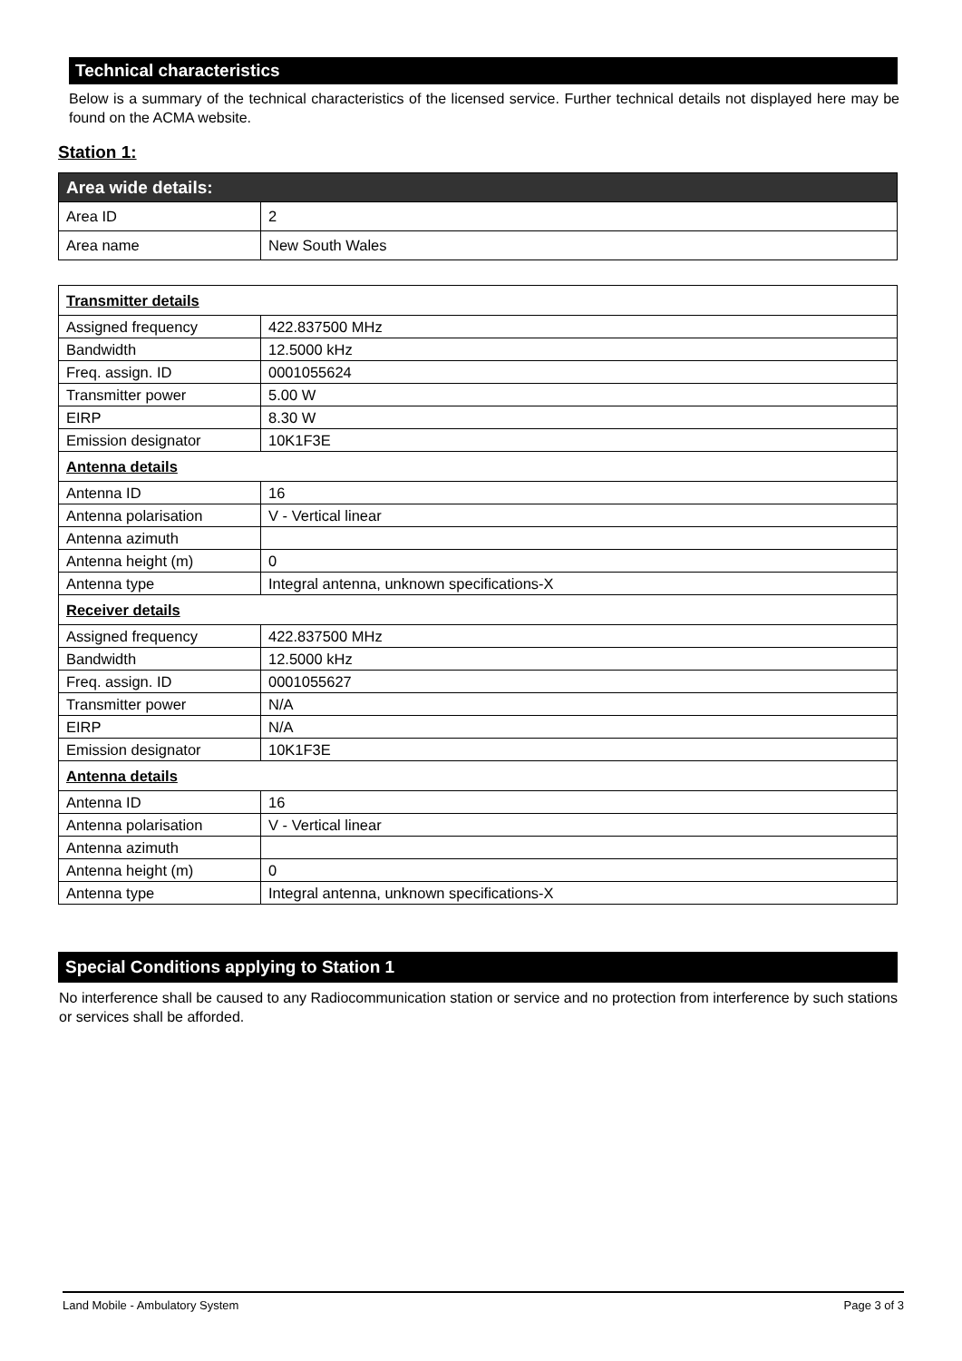Technical characteristics
Below is a summary of the technical characteristics of the licensed service. Further technical details not displayed here may be found on the ACMA website.
Station 1:
| Area wide details: | |
| Area ID | 2 |
| Area name | New South Wales |
| Transmitter details | |
| Assigned frequency | 422.837500 MHz |
| Bandwidth | 12.5000 kHz |
| Freq. assign. ID | 0001055624 |
| Transmitter power | 5.00 W |
| EIRP | 8.30 W |
| Emission designator | 10K1F3E |
| Antenna details | |
| Antenna ID | 16 |
| Antenna polarisation | V - Vertical linear |
| Antenna azimuth | |
| Antenna height (m) | 0 |
| Antenna type | Integral antenna, unknown specifications-X |
| Receiver details | |
| Assigned frequency | 422.837500 MHz |
| Bandwidth | 12.5000 kHz |
| Freq. assign. ID | 0001055627 |
| Transmitter power | N/A |
| EIRP | N/A |
| Emission designator | 10K1F3E |
| Antenna details | |
| Antenna ID | 16 |
| Antenna polarisation | V - Vertical linear |
| Antenna azimuth | |
| Antenna height (m) | 0 |
| Antenna type | Integral antenna, unknown specifications-X |
Special Conditions applying to Station 1
No interference shall be caused to any Radiocommunication station or service and no protection from interference by such stations or services shall be afforded.
Land Mobile - Ambulatory System Page 3 of 3